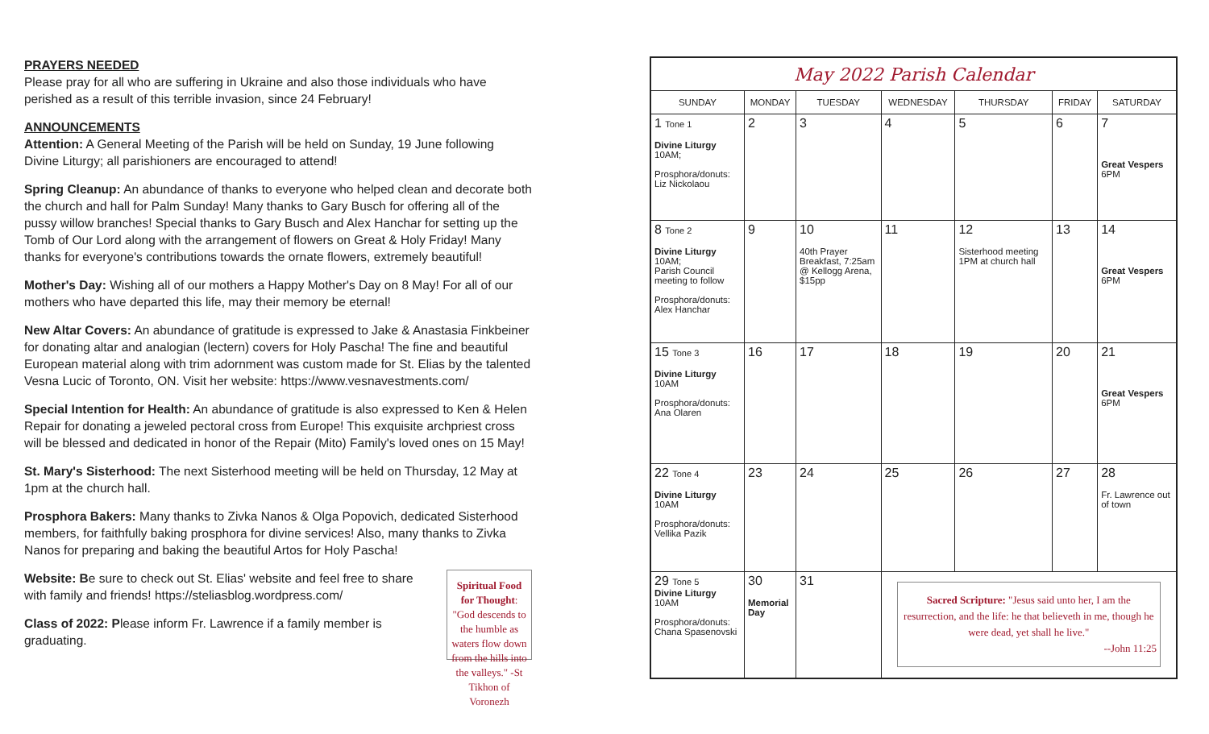PRAYERS NEEDED
Please pray for all who are suffering in Ukraine and also those individuals who have perished as a result of this terrible invasion, since 24 February!
ANNOUNCEMENTS
Attention: A General Meeting of the Parish will be held on Sunday, 19 June following Divine Liturgy; all parishioners are encouraged to attend!
Spring Cleanup: An abundance of thanks to everyone who helped clean and decorate both the church and hall for Palm Sunday! Many thanks to Gary Busch for offering all of the pussy willow branches! Special thanks to Gary Busch and Alex Hanchar for setting up the Tomb of Our Lord along with the arrangement of flowers on Great & Holy Friday! Many thanks for everyone's contributions towards the ornate flowers, extremely beautiful!
Mother's Day: Wishing all of our mothers a Happy Mother's Day on 8 May! For all of our mothers who have departed this life, may their memory be eternal!
New Altar Covers: An abundance of gratitude is expressed to Jake & Anastasia Finkbeiner for donating altar and analogian (lectern) covers for Holy Pascha! The fine and beautiful European material along with trim adornment was custom made for St. Elias by the talented Vesna Lucic of Toronto, ON. Visit her website: https://www.vesnavestments.com/
Special Intention for Health: An abundance of gratitude is also expressed to Ken & Helen Repair for donating a jeweled pectoral cross from Europe! This exquisite archpriest cross will be blessed and dedicated in honor of the Repair (Mito) Family's loved ones on 15 May!
St. Mary's Sisterhood: The next Sisterhood meeting will be held on Thursday, 12 May at 1pm at the church hall.
Prosphora Bakers: Many thanks to Zivka Nanos & Olga Popovich, dedicated Sisterhood members, for faithfully baking prosphora for divine services! Also, many thanks to Zivka Nanos for preparing and baking the beautiful Artos for Holy Pascha!
Website: Be sure to check out St. Elias' website and feel free to share with family and friends! https://steliasblog.wordpress.com/
Class of 2022: Please inform Fr. Lawrence if a family member is graduating.
Spiritual Food for Thought: "God descends to the humble as waters flow down from the hills into the valleys." -St Tikhon of Voronezh
| May 2022 Parish Calendar | | | | | | |
| SUNDAY | MONDAY | TUESDAY | WEDNESDAY | THURSDAY | FRIDAY | SATURDAY |
| 1 Tone 1 Divine Liturgy 10AM; Prosphora/donuts: Liz Nickolaou | 2 | 3 | 4 | 5 | 6 | 7 Great Vespers 6PM |
| 8 Tone 2 Divine Liturgy 10AM; Parish Council meeting to follow Prosphora/donuts: Alex Hanchar | 9 | 10 40th Prayer Breakfast, 7:25am @ Kellogg Arena, $15pp | 11 | 12 Sisterhood meeting 1PM at church hall | 13 | 14 Great Vespers 6PM |
| 15 Tone 3 Divine Liturgy 10AM Prosphora/donuts: Ana Olaren | 16 | 17 | 18 | 19 | 20 | 21 Great Vespers 6PM |
| 22 Tone 4 Divine Liturgy 10AM Prosphora/donuts: Vellika Pazik | 23 | 24 | 25 | 26 | 27 | 28 Fr. Lawrence out of town |
| 29 Tone 5 Divine Liturgy 10AM Prosphora/donuts: Chana Spasenovski | 30 Memorial Day | 31 | Sacred Scripture: "Jesus said unto her, I am the resurrection, and the life: he that believeth in me, though he were dead, yet shall he live." --John 11:25 | | | |